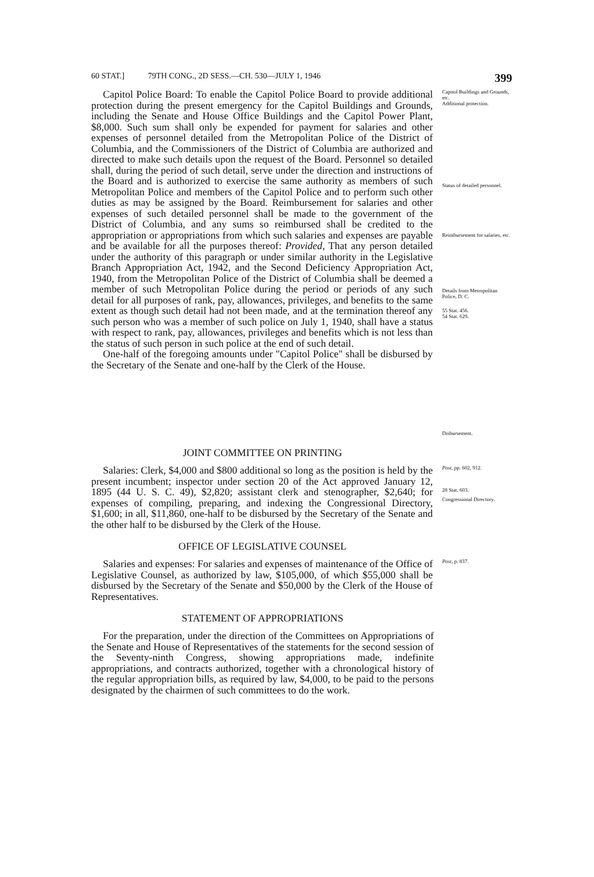60 STAT.] 79TH CONG., 2D SESS.—CH. 530—JULY 1, 1946 399
Capitol Police Board: To enable the Capitol Police Board to provide additional protection during the present emergency for the Capitol Buildings and Grounds, including the Senate and House Office Buildings and the Capitol Power Plant, $8,000. Such sum shall only be expended for payment for salaries and other expenses of personnel detailed from the Metropolitan Police of the District of Columbia, and the Commissioners of the District of Columbia are authorized and directed to make such details upon the request of the Board. Personnel so detailed shall, during the period of such detail, serve under the direction and instructions of the Board and is authorized to exercise the same authority as members of such Metropolitan Police and members of the Capitol Police and to perform such other duties as may be assigned by the Board. Reimbursement for salaries and other expenses of such detailed personnel shall be made to the government of the District of Columbia, and any sums so reimbursed shall be credited to the appropriation or appropriations from which such salaries and expenses are payable and be available for all the purposes thereof: Provided, That any person detailed under the authority of this paragraph or under similar authority in the Legislative Branch Appropriation Act, 1942, and the Second Deficiency Appropriation Act, 1940, from the Metropolitan Police of the District of Columbia shall be deemed a member of such Metropolitan Police during the period or periods of any such detail for all purposes of rank, pay, allowances, privileges, and benefits to the same extent as though such detail had not been made, and at the termination thereof any such person who was a member of such police on July 1, 1940, shall have a status with respect to rank, pay, allowances, privileges and benefits which is not less than the status of such person in such police at the end of such detail.
One-half of the foregoing amounts under "Capitol Police" shall be disbursed by the Secretary of the Senate and one-half by the Clerk of the House.
Capitol Buildings and Grounds, etc.
Additional protection.
Status of detailed personnel.
Reimbursement for salaries, etc.
Details from Metropolitan Police, D. C.
55 Stat. 456.
54 Stat. 629.
Disbursement.
JOINT COMMITTEE ON PRINTING
Salaries: Clerk, $4,000 and $800 additional so long as the position is held by the present incumbent; inspector under section 20 of the Act approved January 12, 1895 (44 U. S. C. 49), $2,820; assistant clerk and stenographer, $2,640; for expenses of compiling, preparing, and indexing the Congressional Directory, $1,600; in all, $11,860, one-half to be disbursed by the Secretary of the Senate and the other half to be disbursed by the Clerk of the House.
Post, pp. 602, 912.
28 Stat. 603.
Congressional Directory.
OFFICE OF LEGISLATIVE COUNSEL
Salaries and expenses: For salaries and expenses of maintenance of the Office of Legislative Counsel, as authorized by law, $105,000, of which $55,000 shall be disbursed by the Secretary of the Senate and $50,000 by the Clerk of the House of Representatives.
Post, p. 837.
STATEMENT OF APPROPRIATIONS
For the preparation, under the direction of the Committees on Appropriations of the Senate and House of Representatives of the statements for the second session of the Seventy-ninth Congress, showing appropriations made, indefinite appropriations, and contracts authorized, together with a chronological history of the regular appropriation bills, as required by law, $4,000, to be paid to the persons designated by the chairmen of such committees to do the work.